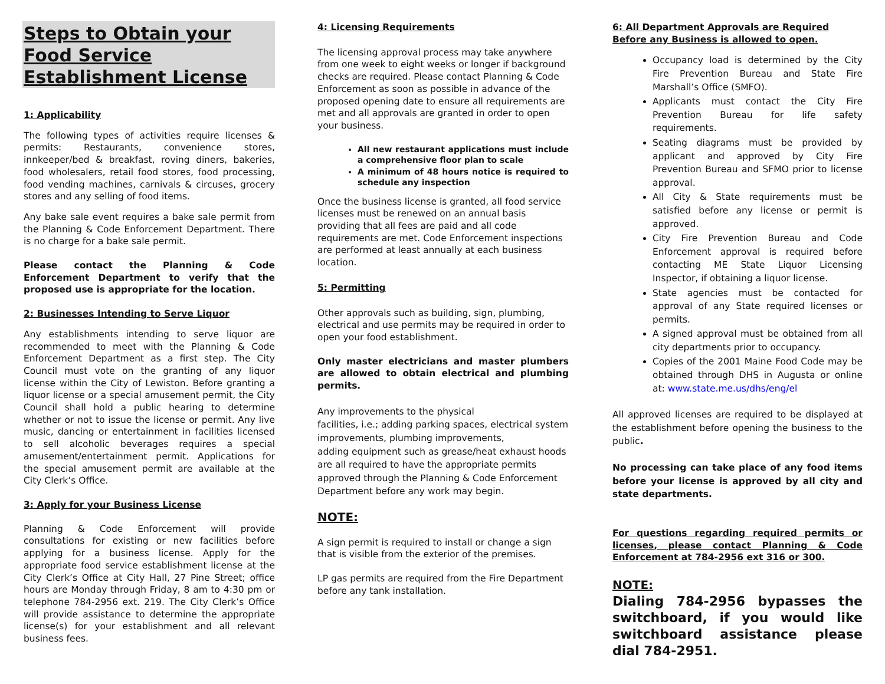Steps to Obtain your Food Service Establishment License
1: Applicability
The following types of activities require licenses & permits: Restaurants, convenience stores, innkeeper/bed & breakfast, roving diners, bakeries, food wholesalers, retail food stores, food processing, food vending machines, carnivals & circuses, grocery stores and any selling of food items.
Any bake sale event requires a bake sale permit from the Planning & Code Enforcement Department. There is no charge for a bake sale permit.
Please contact the Planning & Code Enforcement Department to verify that the proposed use is appropriate for the location.
2: Businesses Intending to Serve Liquor
Any establishments intending to serve liquor are recommended to meet with the Planning & Code Enforcement Department as a first step. The City Council must vote on the granting of any liquor license within the City of Lewiston. Before granting a liquor license or a special amusement permit, the City Council shall hold a public hearing to determine whether or not to issue the license or permit. Any live music, dancing or entertainment in facilities licensed to sell alcoholic beverages requires a special amusement/entertainment permit. Applications for the special amusement permit are available at the City Clerk’s Office.
3: Apply for your Business License
Planning & Code Enforcement will provide consultations for existing or new facilities before applying for a business license. Apply for the appropriate food service establishment license at the City Clerk’s Office at City Hall, 27 Pine Street; office hours are Monday through Friday, 8 am to 4:30 pm or telephone 784-2956 ext. 219. The City Clerk’s Office will provide assistance to determine the appropriate license(s) for your establishment and all relevant business fees.
4: Licensing Requirements
The licensing approval process may take anywhere from one week to eight weeks or longer if background checks are required. Please contact Planning & Code Enforcement as soon as possible in advance of the proposed opening date to ensure all requirements are met and all approvals are granted in order to open your business.
All new restaurant applications must include a comprehensive floor plan to scale
A minimum of 48 hours notice is required to schedule any inspection
Once the business license is granted, all food service licenses must be renewed on an annual basis providing that all fees are paid and all code requirements are met. Code Enforcement inspections are performed at least annually at each business location.
5: Permitting
Other approvals such as building, sign, plumbing, electrical and use permits may be required in order to open your food establishment.
Only master electricians and master plumbers are allowed to obtain electrical and plumbing permits.
Any improvements to the physical
facilities, i.e.; adding parking spaces, electrical system improvements, plumbing improvements,
adding equipment such as grease/heat exhaust hoods are all required to have the appropriate permits approved through the Planning & Code Enforcement Department before any work may begin.
NOTE:
A sign permit is required to install or change a sign that is visible from the exterior of the premises.
LP gas permits are required from the Fire Department before any tank installation.
6: All Department Approvals are Required Before any Business is allowed to open.
Occupancy load is determined by the City Fire Prevention Bureau and State Fire Marshall’s Office (SMFO).
Applicants must contact the City Fire Prevention Bureau for life safety requirements.
Seating diagrams must be provided by applicant and approved by City Fire Prevention Bureau and SFMO prior to license approval.
All City & State requirements must be satisfied before any license or permit is approved.
City Fire Prevention Bureau and Code Enforcement approval is required before contacting ME State Liquor Licensing Inspector, if obtaining a liquor license.
State agencies must be contacted for approval of any State required licenses or permits.
A signed approval must be obtained from all city departments prior to occupancy.
Copies of the 2001 Maine Food Code may be obtained through DHS in Augusta or online at: www.state.me.us/dhs/eng/el
All approved licenses are required to be displayed at the establishment before opening the business to the public.
No processing can take place of any food items before your license is approved by all city and state departments.
For questions regarding required permits or licenses, please contact Planning & Code Enforcement at 784-2956 ext 316 or 300.
NOTE:
Dialing 784-2956 bypasses the switchboard, if you would like switchboard assistance please dial 784-2951.